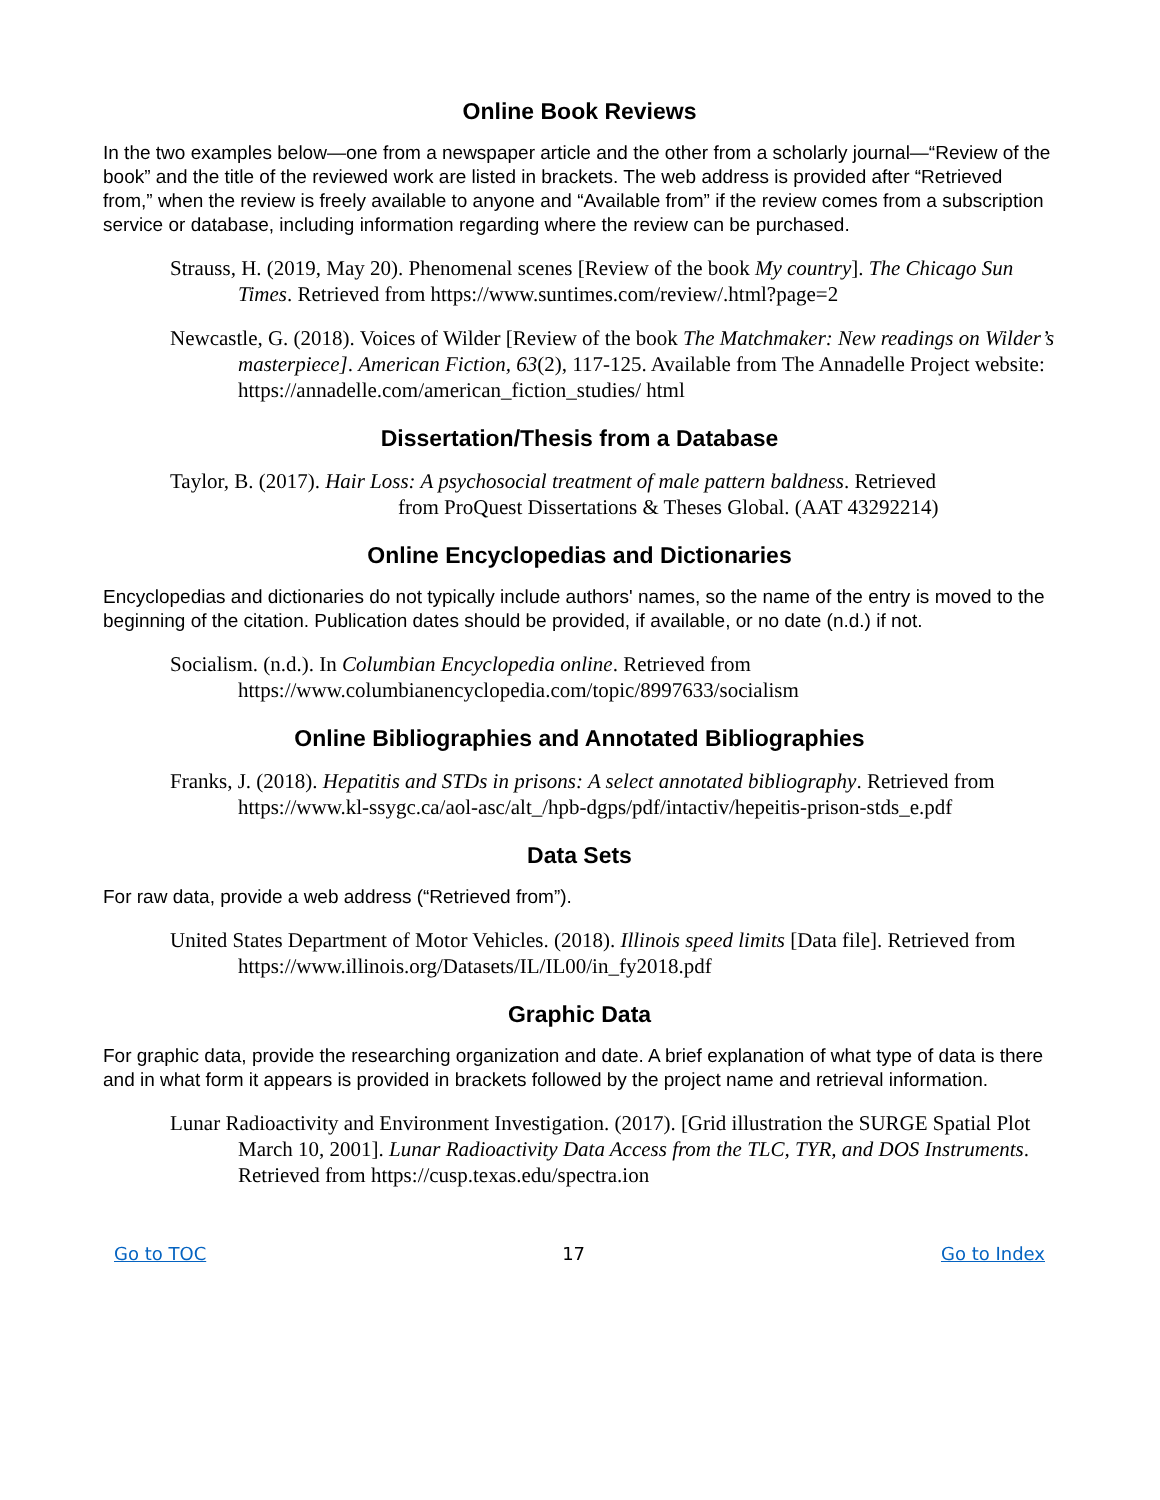Online Book Reviews
In the two examples below—one from a newspaper article and the other from a scholarly journal—“Review of the book” and the title of the reviewed work are listed in brackets. The web address is provided after “Retrieved from,” when the review is freely available to anyone and “Available from” if the review comes from a subscription service or database, including information regarding where the review can be purchased.
Strauss, H. (2019, May 20). Phenomenal scenes [Review of the book My country]. The Chicago Sun Times. Retrieved from https://www.suntimes.com/review/.html?page=2
Newcastle, G. (2018). Voices of Wilder [Review of the book The Matchmaker: New readings on Wilder’s masterpiece]. American Fiction, 63(2), 117-125. Available from The Annadelle Project website: https://annadelle.com/american_fiction_studies/ html
Dissertation/Thesis from a Database
Taylor, B. (2017). Hair Loss: A psychosocial treatment of male pattern baldness. Retrieved
from ProQuest Dissertations & Theses Global. (AAT 43292214)
Online Encyclopedias and Dictionaries
Encyclopedias and dictionaries do not typically include authors' names, so the name of the entry is moved to the beginning of the citation. Publication dates should be provided, if available, or no date (n.d.) if not.
Socialism. (n.d.). In Columbian Encyclopedia online. Retrieved from https://www.columbianencyclopedia.com/topic/8997633/socialism
Online Bibliographies and Annotated Bibliographies
Franks, J. (2018). Hepatitis and STDs in prisons: A select annotated bibliography. Retrieved from https://www.kl-ssygc.ca/aol-asc/alt_/hpb-dgps/pdf/intactiv/hepeitis-prison-stds_e.pdf
Data Sets
For raw data, provide a web address (“Retrieved from”).
United States Department of Motor Vehicles. (2018). Illinois speed limits [Data file]. Retrieved from https://www.illinois.org/Datasets/IL/IL00/in_fy2018.pdf
Graphic Data
For graphic data, provide the researching organization and date. A brief explanation of what type of data is there and in what form it appears is provided in brackets followed by the project name and retrieval information.
Lunar Radioactivity and Environment Investigation. (2017). [Grid illustration the SURGE Spatial Plot March 10, 2001]. Lunar Radioactivity Data Access from the TLC, TYR, and DOS Instruments. Retrieved from https://cusp.texas.edu/spectra.ion
Go to TOC 17 Go to Index